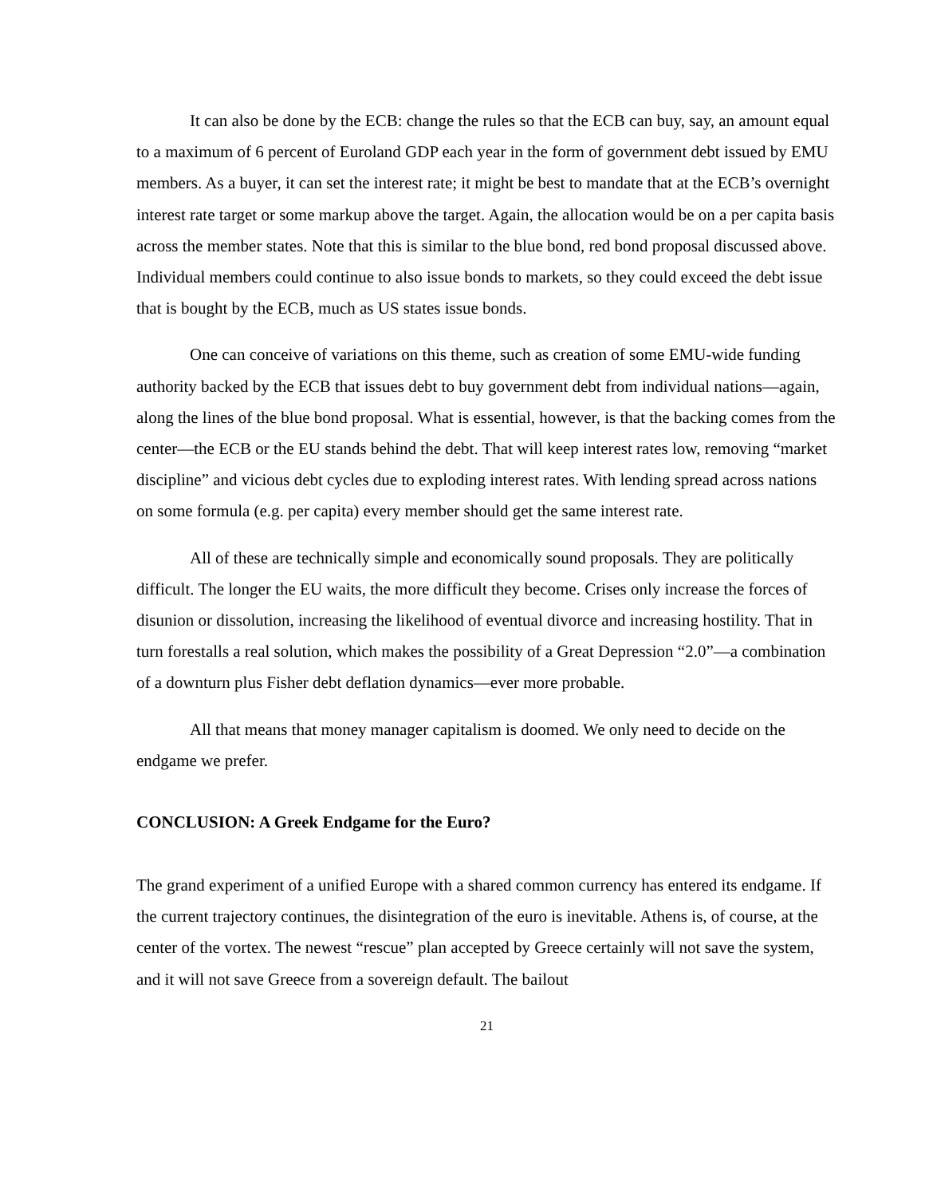It can also be done by the ECB: change the rules so that the ECB can buy, say, an amount equal to a maximum of 6 percent of Euroland GDP each year in the form of government debt issued by EMU members. As a buyer, it can set the interest rate; it might be best to mandate that at the ECB’s overnight interest rate target or some markup above the target. Again, the allocation would be on a per capita basis across the member states. Note that this is similar to the blue bond, red bond proposal discussed above. Individual members could continue to also issue bonds to markets, so they could exceed the debt issue that is bought by the ECB, much as US states issue bonds.
One can conceive of variations on this theme, such as creation of some EMU-wide funding authority backed by the ECB that issues debt to buy government debt from individual nations—again, along the lines of the blue bond proposal. What is essential, however, is that the backing comes from the center—the ECB or the EU stands behind the debt. That will keep interest rates low, removing “market discipline” and vicious debt cycles due to exploding interest rates. With lending spread across nations on some formula (e.g. per capita) every member should get the same interest rate.
All of these are technically simple and economically sound proposals. They are politically difficult. The longer the EU waits, the more difficult they become. Crises only increase the forces of disunion or dissolution, increasing the likelihood of eventual divorce and increasing hostility. That in turn forestalls a real solution, which makes the possibility of a Great Depression “2.0”—a combination of a downturn plus Fisher debt deflation dynamics—ever more probable.
All that means that money manager capitalism is doomed. We only need to decide on the endgame we prefer.
CONCLUSION: A Greek Endgame for the Euro?
The grand experiment of a unified Europe with a shared common currency has entered its endgame. If the current trajectory continues, the disintegration of the euro is inevitable. Athens is, of course, at the center of the vortex. The newest “rescue” plan accepted by Greece certainly will not save the system, and it will not save Greece from a sovereign default. The bailout
21